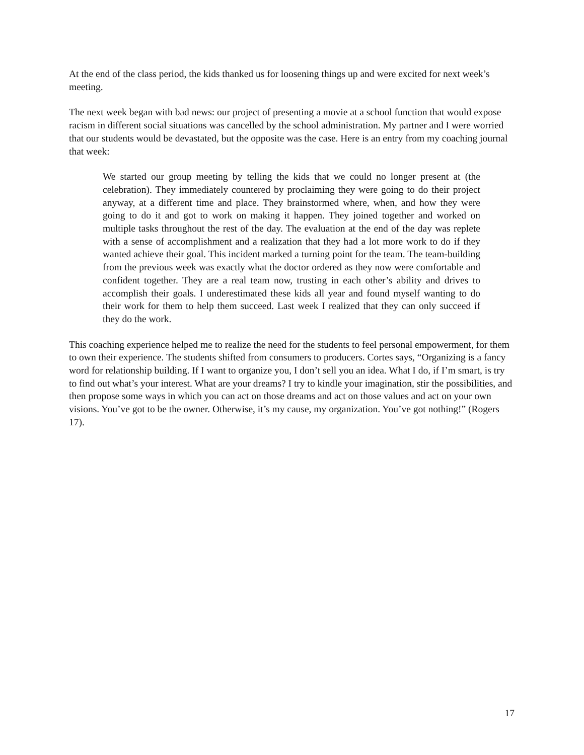At the end of the class period, the kids thanked us for loosening things up and were excited for next week’s meeting.
The next week began with bad news: our project of presenting a movie at a school function that would expose racism in different social situations was cancelled by the school administration. My partner and I were worried that our students would be devastated, but the opposite was the case. Here is an entry from my coaching journal that week:
We started our group meeting by telling the kids that we could no longer present at (the celebration). They immediately countered by proclaiming they were going to do their project anyway, at a different time and place. They brainstormed where, when, and how they were going to do it and got to work on making it happen. They joined together and worked on multiple tasks throughout the rest of the day. The evaluation at the end of the day was replete with a sense of accomplishment and a realization that they had a lot more work to do if they wanted achieve their goal. This incident marked a turning point for the team. The team-building from the previous week was exactly what the doctor ordered as they now were comfortable and confident together. They are a real team now, trusting in each other’s ability and drives to accomplish their goals. I underestimated these kids all year and found myself wanting to do their work for them to help them succeed. Last week I realized that they can only succeed if they do the work.
This coaching experience helped me to realize the need for the students to feel personal empowerment, for them to own their experience. The students shifted from consumers to producers. Cortes says, “Organizing is a fancy word for relationship building. If I want to organize you, I don’t sell you an idea. What I do, if I’m smart, is try to find out what’s your interest. What are your dreams? I try to kindle your imagination, stir the possibilities, and then propose some ways in which you can act on those dreams and act on those values and act on your own visions. You’ve got to be the owner. Otherwise, it’s my cause, my organization. You’ve got nothing!” (Rogers 17).
17